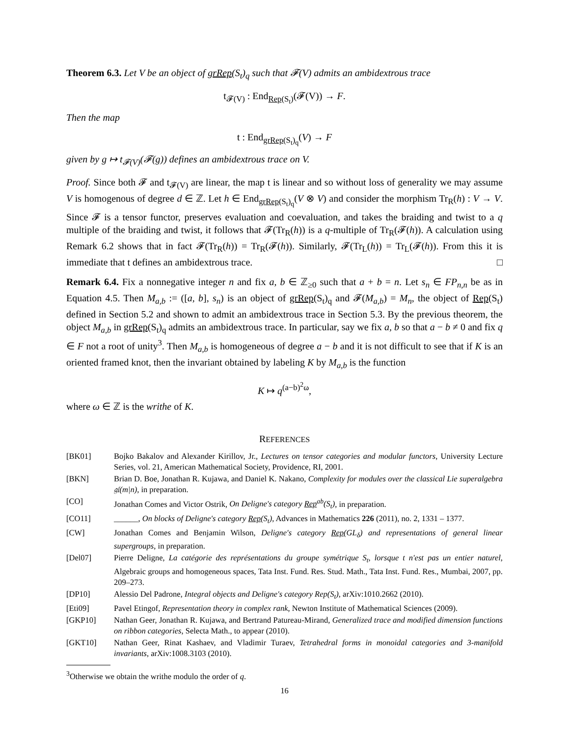Theorem 6.3. Let V be an object of grRep(S<sub>t</sub>)<sub>q</sub> such that 𝓕(V) admits an ambidextrous trace
t<sub>𝓕(V)</sub> : End<sub>Rep(S<sub>t</sub>)</sub>(𝓕(V)) → F.
Then the map
t : End<sub>grRep(S<sub>t</sub>)<sub>q</sub></sub>(V) → F
given by g ↦ t<sub>𝓕(V)</sub>(𝓕(g)) defines an ambidextrous trace on V.
Proof. Since both 𝓕 and t<sub>𝓕(V)</sub> are linear, the map t is linear and so without loss of generality we may assume V is homogenous of degree d ∈ ℤ. Let h ∈ End<sub>grRep(S<sub>t</sub>)<sub>q</sub></sub>(V ⊗ V) and consider the morphism Tr<sub>R</sub>(h) : V → V. Since 𝓕 is a tensor functor, preserves evaluation and coevaluation, and takes the braiding and twist to a q multiple of the braiding and twist, it follows that 𝓕(Tr<sub>R</sub>(h)) is a q-multiple of Tr<sub>R</sub>(𝓕(h)). A calculation using Remark 6.2 shows that in fact 𝓕(Tr<sub>R</sub>(h)) = Tr<sub>R</sub>(𝓕(h)). Similarly, 𝓕(Tr<sub>L</sub>(h)) = Tr<sub>L</sub>(𝓕(h)). From this it is immediate that t defines an ambidextrous trace. □
Remark 6.4. Fix a nonnegative integer n and fix a, b ∈ ℤ<sub>≥0</sub> such that a + b = n. Let s<sub>n</sub> ∈ FP<sub>n,n</sub> be as in Equation 4.5. Then M<sub>a,b</sub> := ([a, b], s<sub>n</sub>) is an object of grRep(S<sub>t</sub>)<sub>q</sub> and 𝓕(M<sub>a,b</sub>) = M<sub>n</sub>, the object of Rep(S<sub>t</sub>) defined in Section 5.2 and shown to admit an ambidextrous trace in Section 5.3. By the previous theorem, the object M<sub>a,b</sub> in grRep(S<sub>t</sub>)<sub>q</sub> admits an ambidextrous trace. In particular, say we fix a, b so that a − b ≠ 0 and fix q ∈ F not a root of unity<sup>3</sup>. Then M<sub>a,b</sub> is homogeneous of degree a − b and it is not difficult to see that if K is an oriented framed knot, then the invariant obtained by labeling K by M<sub>a,b</sub> is the function
K ↦ q<sup>(a−b)<sup>2</sup>ω</sup>,
where ω ∈ ℤ is the writhe of K.
REFERENCES
[BK01] Bojko Bakalov and Alexander Kirillov, Jr., Lectures on tensor categories and modular functors, University Lecture Series, vol. 21, American Mathematical Society, Providence, RI, 2001.
[BKN] Brian D. Boe, Jonathan R. Kujawa, and Daniel K. Nakano, Complexity for modules over the classical Lie superalgebra 𝔤𝔩(m|n), in preparation.
[CO] Jonathan Comes and Victor Ostrik, On Deligne's category Rep<sup>ab</sup>(S<sub>t</sub>), in preparation.
[CO11] ______, On blocks of Deligne's category Rep(S<sub>t</sub>), Advances in Mathematics 226 (2011), no. 2, 1331 – 1377.
[CW] Jonathan Comes and Benjamin Wilson, Deligne's category Rep(GL<sub>δ</sub>) and representations of general linear supergroups, in preparation.
[Del07] Pierre Deligne, La catégorie des représentations du groupe symétrique S<sub>t</sub>, lorsque t n'est pas un entier naturel, Algebraic groups and homogeneous spaces, Tata Inst. Fund. Res. Stud. Math., Tata Inst. Fund. Res., Mumbai, 2007, pp. 209–273.
[DP10] Alessio Del Padrone, Integral objects and Deligne's category Rep(S<sub>t</sub>), arXiv:1010.2662 (2010).
[Eti09] Pavel Etingof, Representation theory in complex rank, Newton Institute of Mathematical Sciences (2009).
[GKP10] Nathan Geer, Jonathan R. Kujawa, and Bertrand Patureau-Mirand, Generalized trace and modified dimension functions on ribbon categories, Selecta Math., to appear (2010).
[GKT10] Nathan Geer, Rinat Kashaev, and Vladimir Turaev, Tetrahedral forms in monoidal categories and 3-manifold invariants, arXiv:1008.3103 (2010).
<sup>3</sup> Otherwise we obtain the writhe modulo the order of q.
16